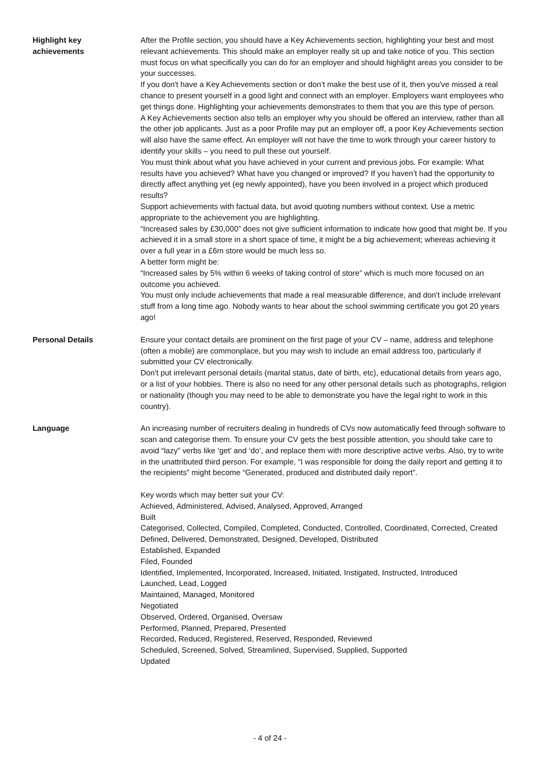Highlight key
achievements
After the Profile section, you should have a Key Achievements section, highlighting your best and most relevant achievements. This should make an employer really sit up and take notice of you. This section must focus on what specifically you can do for an employer and should highlight areas you consider to be your successes.
If you don't have a Key Achievements section or don’t make the best use of it, then you've missed a real chance to present yourself in a good light and connect with an employer. Employers want employees who get things done. Highlighting your achievements demonstrates to them that you are this type of person.
A Key Achievements section also tells an employer why you should be offered an interview, rather than all the other job applicants. Just as a poor Profile may put an employer off, a poor Key Achievements section will also have the same effect. An employer will not have the time to work through your career history to identify your skills – you need to pull these out yourself.
You must think about what you have achieved in your current and previous jobs. For example: What results have you achieved? What have you changed or improved? If you haven’t had the opportunity to directly affect anything yet (eg newly appointed), have you been involved in a project which produced results?
Support achievements with factual data, but avoid quoting numbers without context. Use a metric appropriate to the achievement you are highlighting.
“Increased sales by £30,000” does not give sufficient information to indicate how good that might be. If you achieved it in a small store in a short space of time, it might be a big achievement; whereas achieving it over a full year in a £6m store would be much less so.
A better form might be:
“Increased sales by 5% within 6 weeks of taking control of store” which is much more focused on an outcome you achieved.
You must only include achievements that made a real measurable difference, and don't include irrelevant stuff from a long time ago. Nobody wants to hear about the school swimming certificate you got 20 years ago!
Personal Details Ensure your contact details are prominent on the first page of your CV – name, address and telephone (often a mobile) are commonplace, but you may wish to include an email address too, particularly if submitted your CV electronically.
Don't put irrelevant personal details (marital status, date of birth, etc), educational details from years ago, or a list of your hobbies. There is also no need for any other personal details such as photographs, religion or nationality (though you may need to be able to demonstrate you have the legal right to work in this country).
Language An increasing number of recruiters dealing in hundreds of CVs now automatically feed through software to scan and categorise them. To ensure your CV gets the best possible attention, you should take care to avoid “lazy” verbs like ‘get’ and ‘do’, and replace them with more descriptive active verbs. Also, try to write in the unattributed third person. For example, “I was responsible for doing the daily report and getting it to the recipients” might become “Generated, produced and distributed daily report”.
Key words which may better suit your CV:
Achieved, Administered, Advised, Analysed, Approved, Arranged
Built
Categorised, Collected, Compiled, Completed, Conducted, Controlled, Coordinated, Corrected, Created
Defined, Delivered, Demonstrated, Designed, Developed, Distributed
Established, Expanded
Filed, Founded
Identified, Implemented, Incorporated, Increased, Initiated, Instigated, Instructed, Introduced
Launched, Lead, Logged
Maintained, Managed, Monitored
Negotiated
Observed, Ordered, Organised, Oversaw
Performed, Planned, Prepared, Presented
Recorded, Reduced, Registered, Reserved, Responded, Reviewed
Scheduled, Screened, Solved, Streamlined, Supervised, Supplied, Supported
Updated
- 4 of 24 -